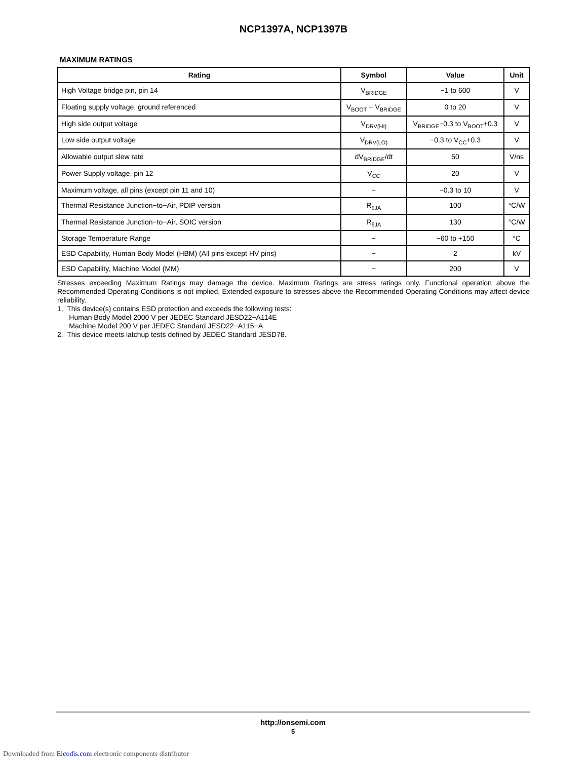NCP1397A, NCP1397B
MAXIMUM RATINGS
| Rating | Symbol | Value | Unit |
| --- | --- | --- | --- |
| High Voltage bridge pin, pin 14 | V<sub>BRIDGE</sub> | −1 to 600 | V |
| Floating supply voltage, ground referenced | V<sub>BOOT</sub> − V<sub>BRIDGE</sub> | 0 to 20 | V |
| High side output voltage | V<sub>DRV(HI)</sub> | V<sub>BRIDGE</sub>−0.3 to V<sub>BOOT</sub>+0.3 | V |
| Low side output voltage | V<sub>DRV(LO)</sub> | −0.3 to V<sub>CC</sub>+0.3 | V |
| Allowable output slew rate | dV<sub>BRIDGE</sub>/dt | 50 | V/ns |
| Power Supply voltage, pin 12 | V<sub>CC</sub> | 20 | V |
| Maximum voltage, all pins (except pin 11 and 10) | − | −0.3 to 10 | V |
| Thermal Resistance Junction−to−Air, PDIP version | R<sub>θJA</sub> | 100 | °C/W |
| Thermal Resistance Junction−to−Air, SOIC version | R<sub>θJA</sub> | 130 | °C/W |
| Storage Temperature Range | − | −60 to +150 | °C |
| ESD Capability, Human Body Model (HBM) (All pins except HV pins) | − | 2 | kV |
| ESD Capability, Machine Model (MM) | − | 200 | V |
Stresses exceeding Maximum Ratings may damage the device. Maximum Ratings are stress ratings only. Functional operation above the Recommended Operating Conditions is not implied. Extended exposure to stresses above the Recommended Operating Conditions may affect device reliability.
1. This device(s) contains ESD protection and exceeds the following tests:
Human Body Model 2000 V per JEDEC Standard JESD22−A114E
Machine Model 200 V per JEDEC Standard JESD22−A115−A
2. This device meets latchup tests defined by JEDEC Standard JESD78.
http://onsemi.com
5
Downloaded from Elcodis.com electronic components distributor